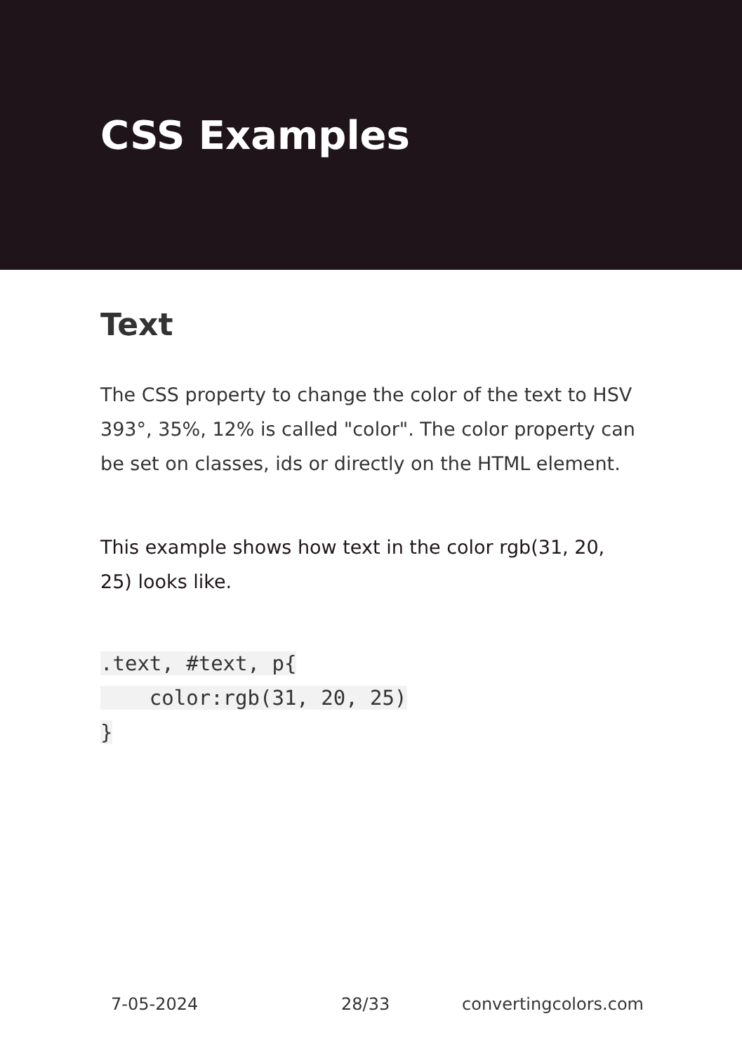CSS Examples
Text
The CSS property to change the color of the text to HSV 393°, 35%, 12% is called "color". The color property can be set on classes, ids or directly on the HTML element.
This example shows how text in the color rgb(31, 20, 25) looks like.
.text, #text, p{
    color:rgb(31, 20, 25)
}
7-05-2024 28/33 convertingcolors.com